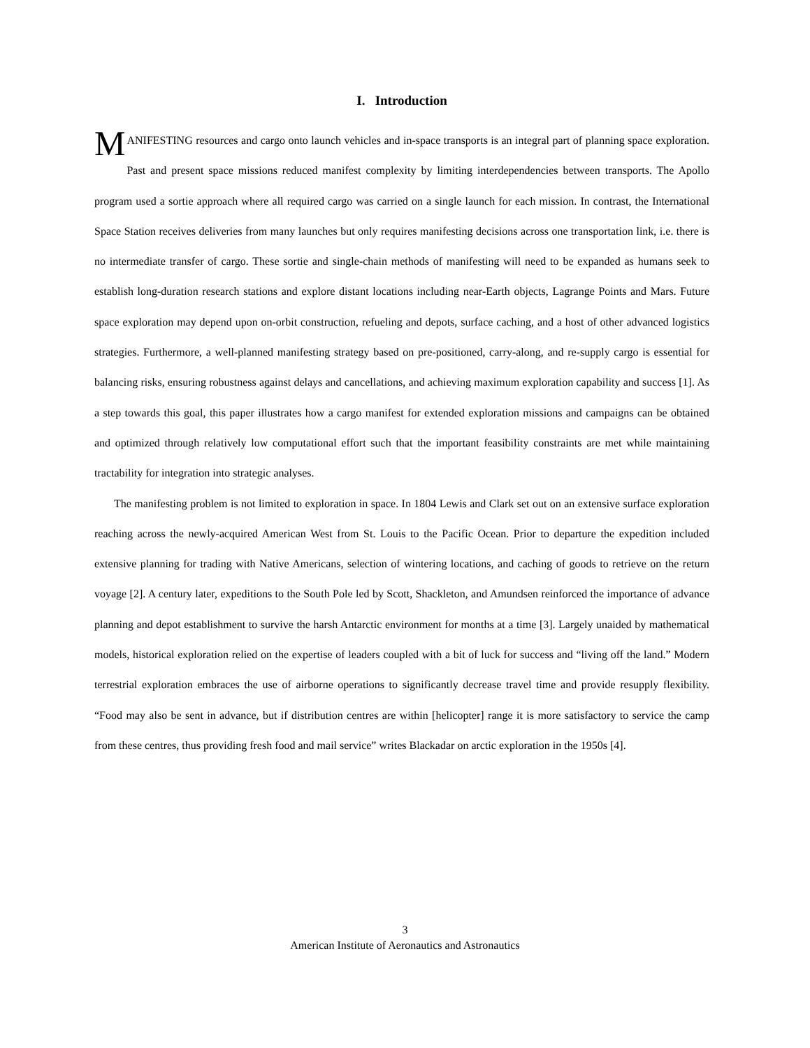I. Introduction
MANIFESTING resources and cargo onto launch vehicles and in-space transports is an integral part of planning space exploration. Past and present space missions reduced manifest complexity by limiting interdependencies between transports. The Apollo program used a sortie approach where all required cargo was carried on a single launch for each mission. In contrast, the International Space Station receives deliveries from many launches but only requires manifesting decisions across one transportation link, i.e. there is no intermediate transfer of cargo. These sortie and single-chain methods of manifesting will need to be expanded as humans seek to establish long-duration research stations and explore distant locations including near-Earth objects, Lagrange Points and Mars. Future space exploration may depend upon on-orbit construction, refueling and depots, surface caching, and a host of other advanced logistics strategies. Furthermore, a well-planned manifesting strategy based on pre-positioned, carry-along, and re-supply cargo is essential for balancing risks, ensuring robustness against delays and cancellations, and achieving maximum exploration capability and success [1]. As a step towards this goal, this paper illustrates how a cargo manifest for extended exploration missions and campaigns can be obtained and optimized through relatively low computational effort such that the important feasibility constraints are met while maintaining tractability for integration into strategic analyses.
The manifesting problem is not limited to exploration in space. In 1804 Lewis and Clark set out on an extensive surface exploration reaching across the newly-acquired American West from St. Louis to the Pacific Ocean. Prior to departure the expedition included extensive planning for trading with Native Americans, selection of wintering locations, and caching of goods to retrieve on the return voyage [2]. A century later, expeditions to the South Pole led by Scott, Shackleton, and Amundsen reinforced the importance of advance planning and depot establishment to survive the harsh Antarctic environment for months at a time [3]. Largely unaided by mathematical models, historical exploration relied on the expertise of leaders coupled with a bit of luck for success and “living off the land.” Modern terrestrial exploration embraces the use of airborne operations to significantly decrease travel time and provide resupply flexibility. “Food may also be sent in advance, but if distribution centres are within [helicopter] range it is more satisfactory to service the camp from these centres, thus providing fresh food and mail service” writes Blackadar on arctic exploration in the 1950s [4].
3
American Institute of Aeronautics and Astronautics